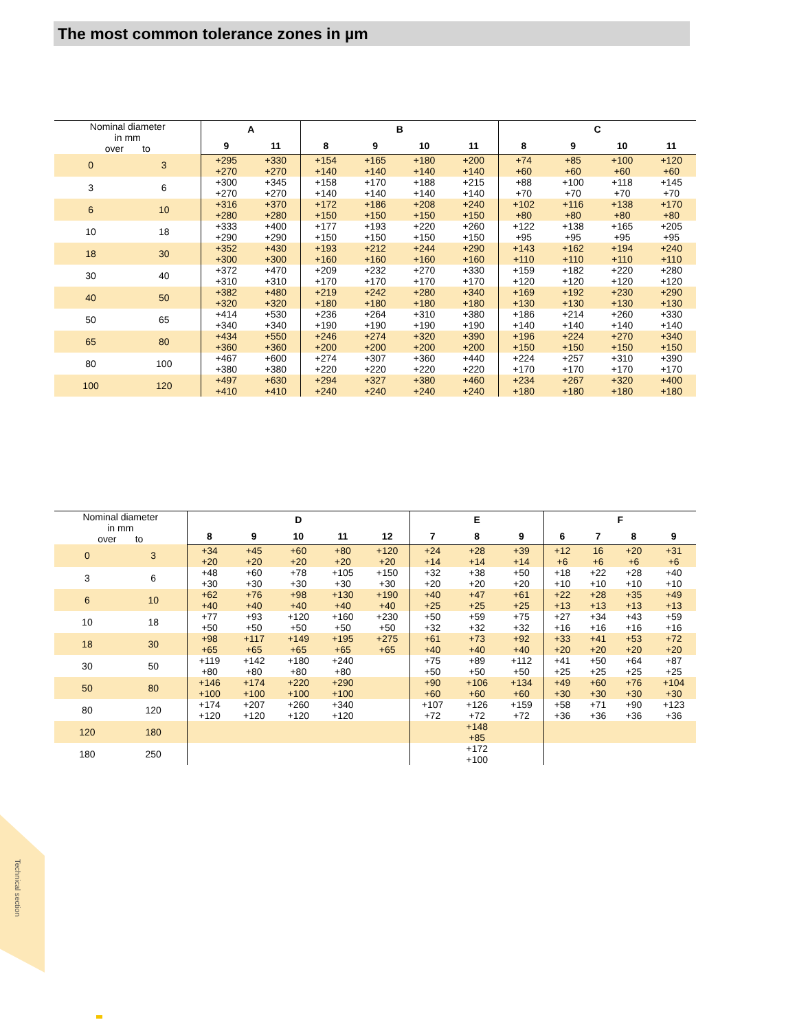The most common tolerance zones in µm
| Nominal diameter in mm over to | | A | | B | | | | C | | | |
| | | 9 | 11 | 8 | 9 | 10 | 11 | 8 | 9 | 10 | 11 |
| 0 | 3 | +295 +270 | +330 +270 | +154 +140 | +165 +140 | +180 +140 | +200 +140 | +74 +60 | +85 +60 | +100 +60 | +120 +60 |
| 3 | 6 | +300 +270 | +345 +270 | +158 +140 | +170 +140 | +188 +140 | +215 +140 | +88 +70 | +100 +70 | +118 +70 | +145 +70 |
| 6 | 10 | +316 +280 | +370 +280 | +172 +150 | +186 +150 | +208 +150 | +240 +150 | +102 +80 | +116 +80 | +138 +80 | +170 +80 |
| 10 | 18 | +333 +290 | +400 +290 | +177 +150 | +193 +150 | +220 +150 | +260 +150 | +122 +95 | +138 +95 | +165 +95 | +205 +95 |
| 18 | 30 | +352 +300 | +430 +300 | +193 +160 | +212 +160 | +244 +160 | +290 +160 | +143 +110 | +162 +110 | +194 +110 | +240 +110 |
| 30 | 40 | +372 +310 | +470 +310 | +209 +170 | +232 +170 | +270 +170 | +330 +170 | +159 +120 | +182 +120 | +220 +120 | +280 +120 |
| 40 | 50 | +382 +320 | +480 +320 | +219 +180 | +242 +180 | +280 +180 | +340 +180 | +169 +130 | +192 +130 | +230 +130 | +290 +130 |
| 50 | 65 | +414 +340 | +530 +340 | +236 +190 | +264 +190 | +310 +190 | +380 +190 | +186 +140 | +214 +140 | +260 +140 | +330 +140 |
| 65 | 80 | +434 +360 | +550 +360 | +246 +200 | +274 +200 | +320 +200 | +390 +200 | +196 +150 | +224 +150 | +270 +150 | +340 +150 |
| 80 | 100 | +467 +380 | +600 +380 | +274 +220 | +307 +220 | +360 +220 | +440 +220 | +224 +170 | +257 +170 | +310 +170 | +390 +170 |
| 100 | 120 | +497 +410 | +630 +410 | +294 +240 | +327 +240 | +380 +240 | +460 +240 | +234 +180 | +267 +180 | +320 +180 | +400 +180 |
| Nominal diameter in mm over to | | D | | | | | E | | | F | | | |
| | | 8 | 9 | 10 | 11 | 12 | 7 | 8 | 9 | 6 | 7 | 8 | 9 |
| 0 | 3 | +34 +20 | +45 +20 | +60 +20 | +80 +20 | +120 +20 | +24 +14 | +28 +14 | +39 +14 | +12 +6 | 16 +6 | +20 +6 | +31 +6 |
| 3 | 6 | +48 +30 | +60 +30 | +78 +30 | +105 +30 | +150 +30 | +32 +20 | +38 +20 | +50 +20 | +18 +10 | +22 +10 | +28 +10 | +40 +10 |
| 6 | 10 | +62 +40 | +76 +40 | +98 +40 | +130 +40 | +190 +40 | +40 +25 | +47 +25 | +61 +25 | +22 +13 | +28 +13 | +35 +13 | +49 +13 |
| 10 | 18 | +77 +50 | +93 +50 | +120 +50 | +160 +50 | +230 +50 | +50 +32 | +59 +32 | +75 +32 | +27 +16 | +34 +16 | +43 +16 | +59 +16 |
| 18 | 30 | +98 +65 | +117 +65 | +149 +65 | +195 +65 | +275 +65 | +61 +40 | +73 +40 | +92 +40 | +33 +20 | +41 +20 | +53 +20 | +72 +20 |
| 30 | 50 | +119 +80 | +142 +80 | +180 +80 | +240 +80 | | +75 +50 | +89 +50 | +112 +50 | +41 +25 | +50 +25 | +64 +25 | +87 +25 |
| 50 | 80 | +146 +100 | +174 +100 | +220 +100 | +290 +100 | | +90 +60 | +106 +60 | +134 +60 | +49 +30 | +60 +30 | +76 +30 | +104 +30 |
| 80 | 120 | +174 +120 | +207 +120 | +260 +120 | +340 +120 | | +107 +72 | +126 +72 | +159 +72 | +58 +36 | +71 +36 | +90 +36 | +123 +36 |
| 120 | 180 | | | | | | | +148 +85 | | | | | |
| 180 | 250 | | | | | | | +172 +100 | | | | | |
Technical section